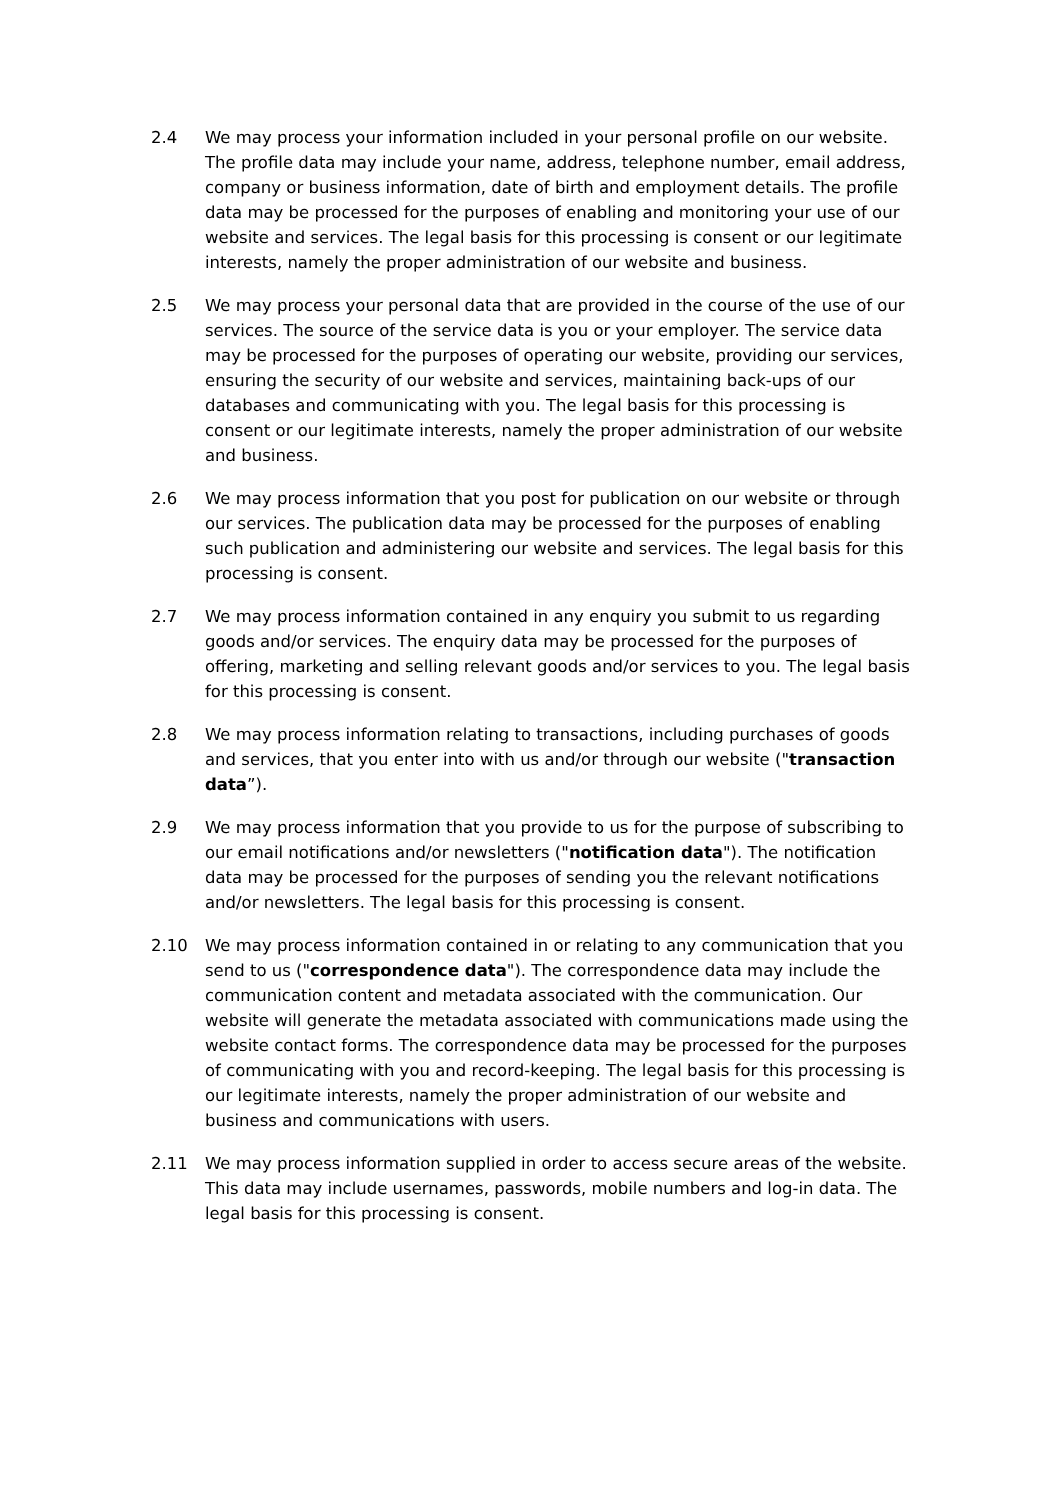2.4 We may process your information included in your personal profile on our website. The profile data may include your name, address, telephone number, email address, company or business information, date of birth and employment details. The profile data may be processed for the purposes of enabling and monitoring your use of our website and services. The legal basis for this processing is consent or our legitimate interests, namely the proper administration of our website and business.
2.5 We may process your personal data that are provided in the course of the use of our services. The source of the service data is you or your employer. The service data may be processed for the purposes of operating our website, providing our services, ensuring the security of our website and services, maintaining back-ups of our databases and communicating with you. The legal basis for this processing is consent or our legitimate interests, namely the proper administration of our website and business.
2.6 We may process information that you post for publication on our website or through our services. The publication data may be processed for the purposes of enabling such publication and administering our website and services. The legal basis for this processing is consent.
2.7 We may process information contained in any enquiry you submit to us regarding goods and/or services. The enquiry data may be processed for the purposes of offering, marketing and selling relevant goods and/or services to you. The legal basis for this processing is consent.
2.8 We may process information relating to transactions, including purchases of goods and services, that you enter into with us and/or through our website ("transaction data”).
2.9 We may process information that you provide to us for the purpose of subscribing to our email notifications and/or newsletters ("notification data"). The notification data may be processed for the purposes of sending you the relevant notifications and/or newsletters. The legal basis for this processing is consent.
2.10 We may process information contained in or relating to any communication that you send to us ("correspondence data"). The correspondence data may include the communication content and metadata associated with the communication. Our website will generate the metadata associated with communications made using the website contact forms. The correspondence data may be processed for the purposes of communicating with you and record-keeping. The legal basis for this processing is our legitimate interests, namely the proper administration of our website and business and communications with users.
2.11 We may process information supplied in order to access secure areas of the website. This data may include usernames, passwords, mobile numbers and log-in data. The legal basis for this processing is consent.